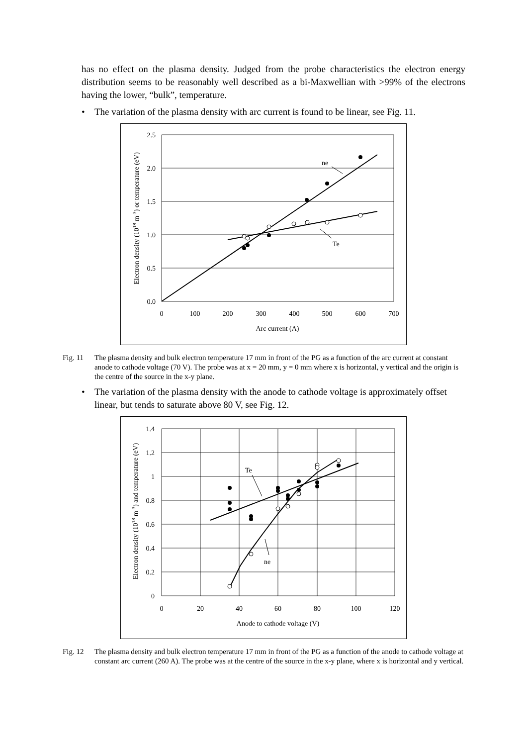has no effect on the plasma density. Judged from the probe characteristics the electron energy distribution seems to be reasonably well described as a bi-Maxwellian with >99% of the electrons having the lower, “bulk”, temperature.
• The variation of the plasma density with arc current is found to be linear, see Fig. 11.
ne
Te
2.5
2.0
1.5
1.0
0.5
0.0
0
100
200
300
400
500
600
700
Arc current (A)
Electron density (1018 m-3) or temperature (eV)
Fig. 11 The plasma density and bulk electron temperature 17 mm in front of the PG as a function of the arc current at constant anode to cathode voltage (70 V). The probe was at x = 20 mm, y = 0 mm where x is horizontal, y vertical and the origin is the centre of the source in the x-y plane.
• The variation of the plasma density with the anode to cathode voltage is approximately offset linear, but tends to saturate above 80 V, see Fig. 12.
Te
ne
1.4
1.2
1
0.8
0.6
0.4
0.2
0
0
20
40
60
80
100
120
Anode to cathode voltage (V)
Electron density (1018 m-3) and temperature (eV)
Fig. 12 The plasma density and bulk electron temperature 17 mm in front of the PG as a function of the anode to cathode voltage at constant arc current (260 A). The probe was at the centre of the source in the x-y plane, where x is horizontal and y vertical.